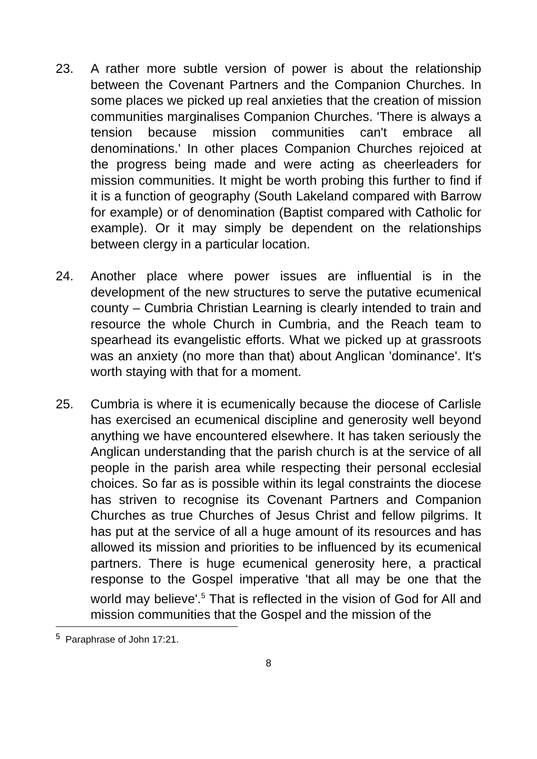23. A rather more subtle version of power is about the relationship between the Covenant Partners and the Companion Churches. In some places we picked up real anxieties that the creation of mission communities marginalises Companion Churches. 'There is always a tension because mission communities can't embrace all denominations.' In other places Companion Churches rejoiced at the progress being made and were acting as cheerleaders for mission communities. It might be worth probing this further to find if it is a function of geography (South Lakeland compared with Barrow for example) or of denomination (Baptist compared with Catholic for example). Or it may simply be dependent on the relationships between clergy in a particular location.
24. Another place where power issues are influential is in the development of the new structures to serve the putative ecumenical county – Cumbria Christian Learning is clearly intended to train and resource the whole Church in Cumbria, and the Reach team to spearhead its evangelistic efforts. What we picked up at grassroots was an anxiety (no more than that) about Anglican 'dominance'. It's worth staying with that for a moment.
25. Cumbria is where it is ecumenically because the diocese of Carlisle has exercised an ecumenical discipline and generosity well beyond anything we have encountered elsewhere. It has taken seriously the Anglican understanding that the parish church is at the service of all people in the parish area while respecting their personal ecclesial choices. So far as is possible within its legal constraints the diocese has striven to recognise its Covenant Partners and Companion Churches as true Churches of Jesus Christ and fellow pilgrims. It has put at the service of all a huge amount of its resources and has allowed its mission and priorities to be influenced by its ecumenical partners. There is huge ecumenical generosity here, a practical response to the Gospel imperative 'that all may be one that the world may believe'.<sup>5</sup> That is reflected in the vision of God for All and mission communities that the Gospel and the mission of the
<sup>5</sup> Paraphrase of John 17:21.
8